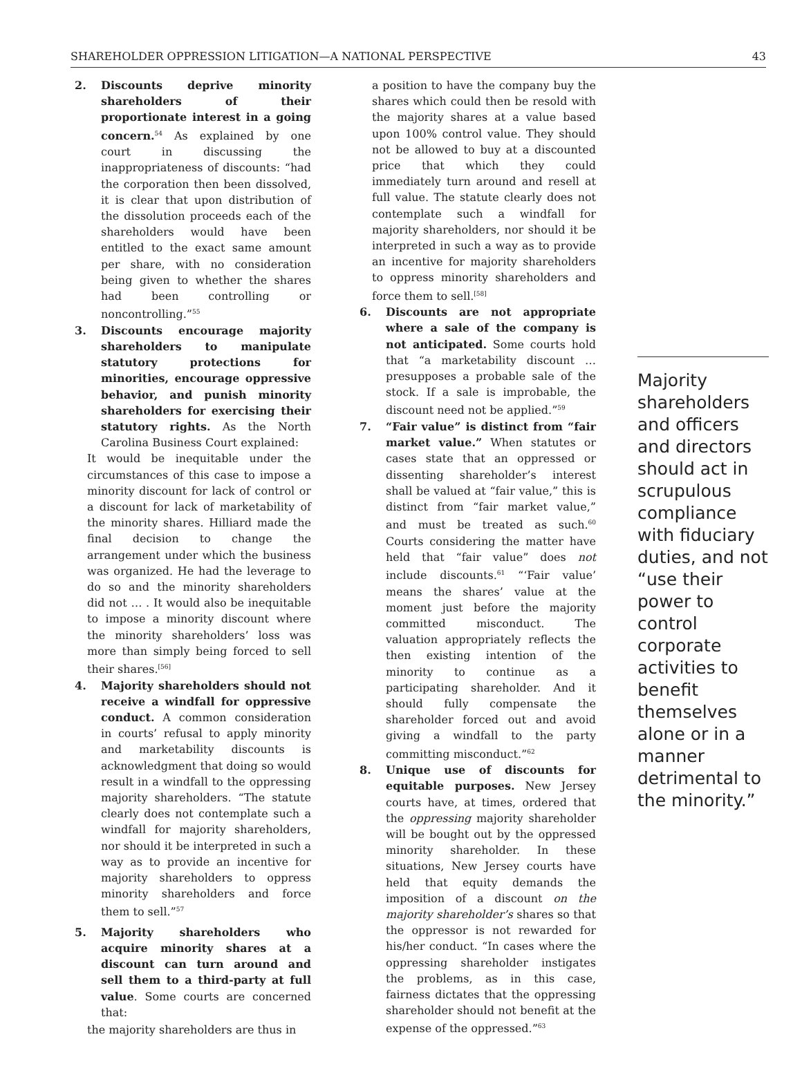SHAREHOLDER OPPRESSION LITIGATION—A NATIONAL PERSPECTIVE 43
2. Discounts deprive minority shareholders of their proportionate interest in a going concern.<sup>54</sup> As explained by one court in discussing the inappropriateness of discounts: “had the corporation then been dissolved, it is clear that upon distribution of the dissolution proceeds each of the shareholders would have been entitled to the exact same amount per share, with no consideration being given to whether the shares had been controlling or noncontrolling.”<sup>55</sup>
3. Discounts encourage majority shareholders to manipulate statutory protections for minorities, encourage oppressive behavior, and punish minority shareholders for exercising their statutory rights. As the North Carolina Business Court explained:
It would be inequitable under the circumstances of this case to impose a minority discount for lack of control or a discount for lack of marketability of the minority shares. Hilliard made the final decision to change the arrangement under which the business was organized. He had the leverage to do so and the minority shareholders did not … . It would also be inequitable to impose a minority discount where the minority shareholders’ loss was more than simply being forced to sell their shares.<sup>[56]</sup>
4. Majority shareholders should not receive a windfall for oppressive conduct. A common consideration in courts’ refusal to apply minority and marketability discounts is acknowledgment that doing so would result in a windfall to the oppressing majority shareholders. “The statute clearly does not contemplate such a windfall for majority shareholders, nor should it be interpreted in such a way as to provide an incentive for majority shareholders to oppress minority shareholders and force them to sell.”<sup>57</sup>
5. Majority shareholders who acquire minority shares at a discount can turn around and sell them to a third-party at full value. Some courts are concerned that:
the majority shareholders are thus in
a position to have the company buy the shares which could then be resold with the majority shares at a value based upon 100% control value. They should not be allowed to buy at a discounted price that which they could immediately turn around and resell at full value. The statute clearly does not contemplate such a windfall for majority shareholders, nor should it be interpreted in such a way as to provide an incentive for majority shareholders to oppress minority shareholders and force them to sell.<sup>[58]</sup>
6. Discounts are not appropriate where a sale of the company is not anticipated. Some courts hold that “a marketability discount … presupposes a probable sale of the stock. If a sale is improbable, the discount need not be applied.”<sup>59</sup>
7. “Fair value” is distinct from “fair market value.” When statutes or cases state that an oppressed or dissenting shareholder’s interest shall be valued at “fair value,” this is distinct from “fair market value,” and must be treated as such.<sup>60</sup> Courts considering the matter have held that “fair value” does not include discounts.<sup>61</sup> “‘Fair value’ means the shares’ value at the moment just before the majority committed misconduct. The valuation appropriately reflects the then existing intention of the minority to continue as a participating shareholder. And it should fully compensate the shareholder forced out and avoid giving a windfall to the party committing misconduct.”<sup>62</sup>
8. Unique use of discounts for equitable purposes. New Jersey courts have, at times, ordered that the oppressing majority shareholder will be bought out by the oppressed minority shareholder. In these situations, New Jersey courts have held that equity demands the imposition of a discount on the majority shareholder’s shares so that the oppressor is not rewarded for his/her conduct. “In cases where the oppressing shareholder instigates the problems, as in this case, fairness dictates that the oppressing shareholder should not benefit at the expense of the oppressed.”<sup>63</sup>
Majority shareholders and officers and directors should act in scrupulous compliance with fiduciary duties, and not “use their power to control corporate activities to benefit themselves alone or in a manner detrimental to the minority.”